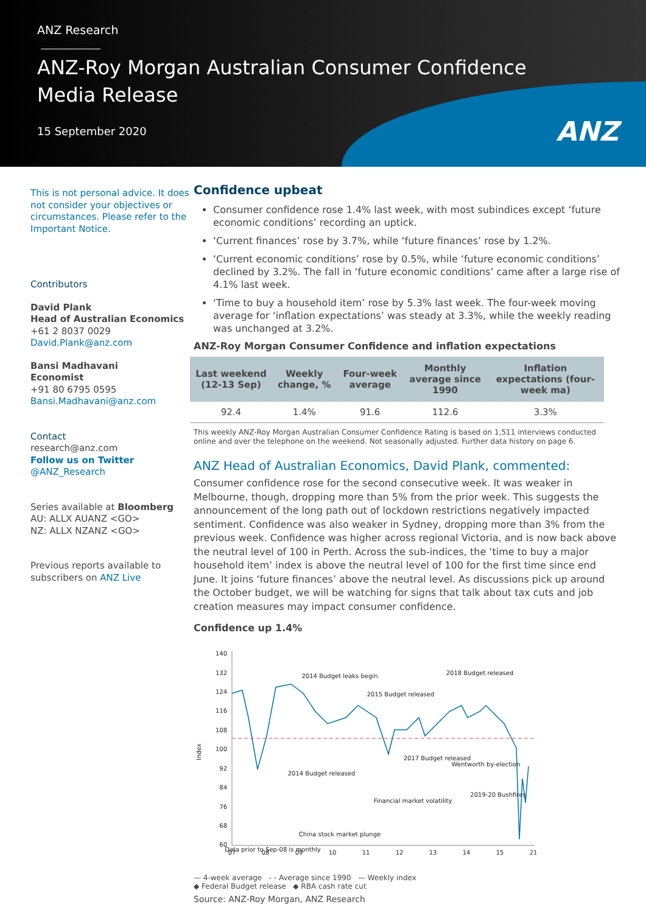ANZ Research
ANZ-Roy Morgan Australian Consumer Confidence
Media Release
15 September 2020
ANZ
This is not personal advice. It does not consider your objectives or circumstances. Please refer to the Important Notice.
Contributors
David Plank
Head of Australian Economics
+61 2 8037 0029
David.Plank@anz.com
Bansi Madhavani
Economist
+91 80 6795 0595
Bansi.Madhavani@anz.com
Contact
research@anz.com
Follow us on Twitter
@ANZ_Research
Series available at Bloomberg
AU: ALLX AUANZ <GO>
NZ: ALLX NZANZ <GO>
Previous reports available to subscribers on ANZ Live
Confidence upbeat
Consumer confidence rose 1.4% last week, with most subindices except ‘future economic conditions’ recording an uptick.
‘Current finances’ rose by 3.7%, while ‘future finances’ rose by 1.2%.
‘Current economic conditions’ rose by 0.5%, while ‘future economic conditions’ declined by 3.2%. The fall in ‘future economic conditions’ came after a large rise of 4.1% last week.
‘Time to buy a household item’ rose by 5.3% last week. The four-week moving average for ‘inflation expectations’ was steady at 3.3%, while the weekly reading was unchanged at 3.2%.
ANZ-Roy Morgan Consumer Confidence and inflation expectations
| Last weekend (12-13 Sep) | Weekly change, % | Four-week average | Monthly average since 1990 | Inflation expectations (four-week ma) |
| --- | --- | --- | --- | --- |
| 92.4 | 1.4% | 91.6 | 112.6 | 3.3% |
This weekly ANZ-Roy Morgan Australian Consumer Confidence Rating is based on 1,511 interviews conducted online and over the telephone on the weekend. Not seasonally adjusted. Further data history on page 6.
ANZ Head of Australian Economics, David Plank, commented:
Consumer confidence rose for the second consecutive week. It was weaker in Melbourne, though, dropping more than 5% from the prior week. This suggests the announcement of the long path out of lockdown restrictions negatively impacted sentiment. Confidence was also weaker in Sydney, dropping more than 3% from the previous week. Confidence was higher across regional Victoria, and is now back above the neutral level of 100 in Perth. Across the sub-indices, the ‘time to buy a major household item’ index is above the neutral level of 100 for the first time since end June. It joins ‘future finances’ above the neutral level. As discussions pick up around the October budget, we will be watching for signs that talk about tax cuts and job creation measures may impact consumer confidence.
Confidence up 1.4%
Index
140
132
124
116
108
100
92
84
76
68
60
07
08
09
10
11
12
13
14
15
21
2014 Budget leaks begin
2015 Budget released
2018 Budget released
2014 Budget released
2017 Budget released
Financial market volatility
China stock market plunge
Data prior to Sep-08 is monthly
2019-20 Bushfires
Wentworth by-election
— 4-week average - - Average since 1990 — Weekly index
◆ Federal Budget release ◆ RBA cash rate cut
Source: ANZ-Roy Morgan, ANZ Research